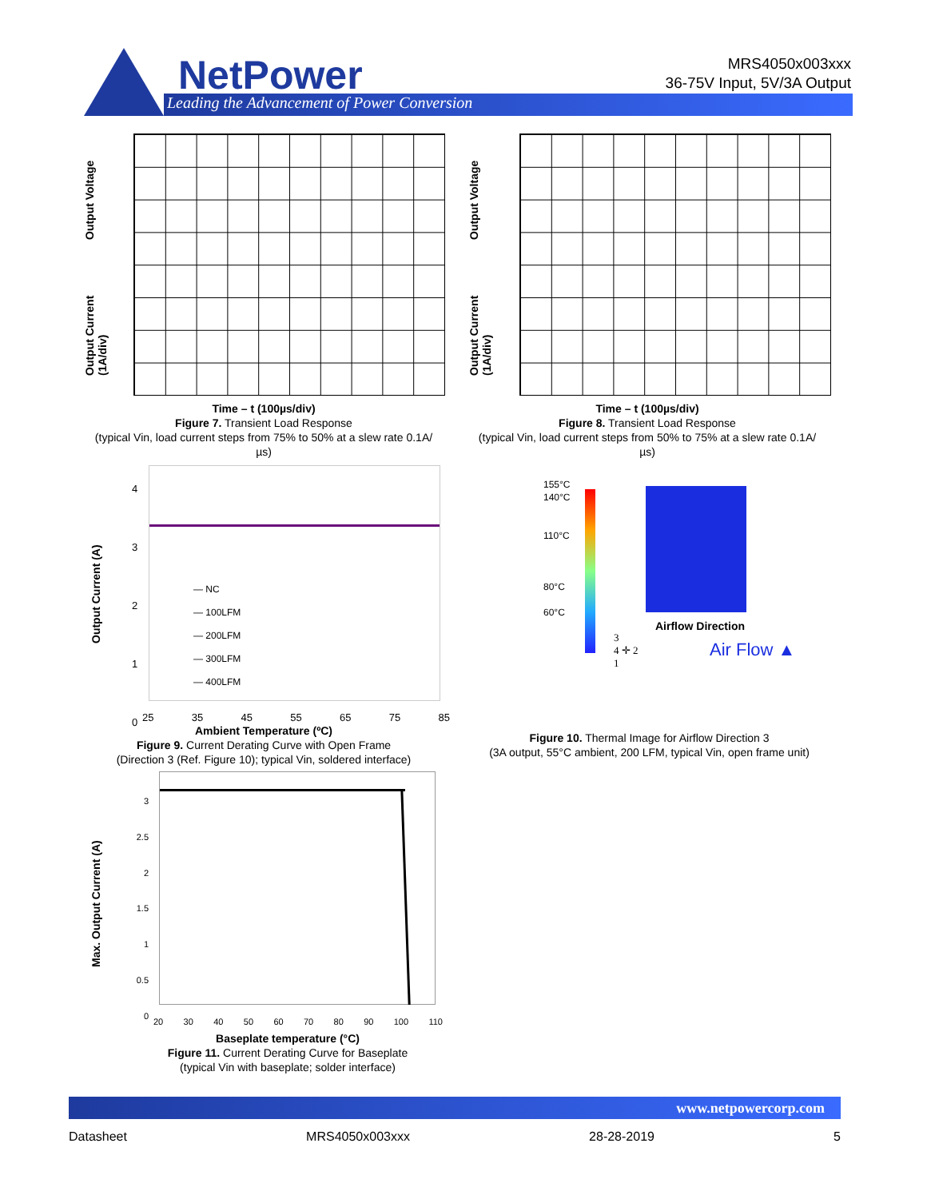NetPower
Leading the Advancement of Power Conversion
MRS4050x003xxx
36-75V Input, 5V/3A Output
Output Voltage
Output Current
(1A/div)
Time – t (100µs/div)
Figure 7. Transient Load Response
(typical Vin, load current steps from 75% to 50% at a slew rate 0.1A/µs)
Output Voltage
Output Current
(1A/div)
Time – t (100µs/div)
Figure 8. Transient Load Response
(typical Vin, load current steps from 50% to 75% at a slew rate 0.1A/µs)
— NC
— 100LFM
— 200LFM
— 300LFM
— 400LFM
Output Current (A)
4
3
2
1
0
25 35 45 55 65 75 85
Ambient Temperature (ºC)
Figure 9. Current Derating Curve with Open Frame
(Direction 3 (Ref. Figure 10); typical Vin, soldered interface)
155°C
140°C
110°C
80°C
60°C
Airflow Direction
3
4 ✛ 2
1
Air Flow ▲
Figure 10. Thermal Image for Airflow Direction 3
(3A output, 55°C ambient, 200 LFM, typical Vin, open frame unit)
Max. Output Current (A)
3
2.5
2
1.5
1
0.5
0
20 30 40 50 60 70 80 90 100 110
Baseplate temperature (°C)
Figure 11. Current Derating Curve for Baseplate
(typical Vin with baseplate; solder interface)
www.netpowercorp.com
Datasheet MRS4050x003xxx 28-28-2019 5